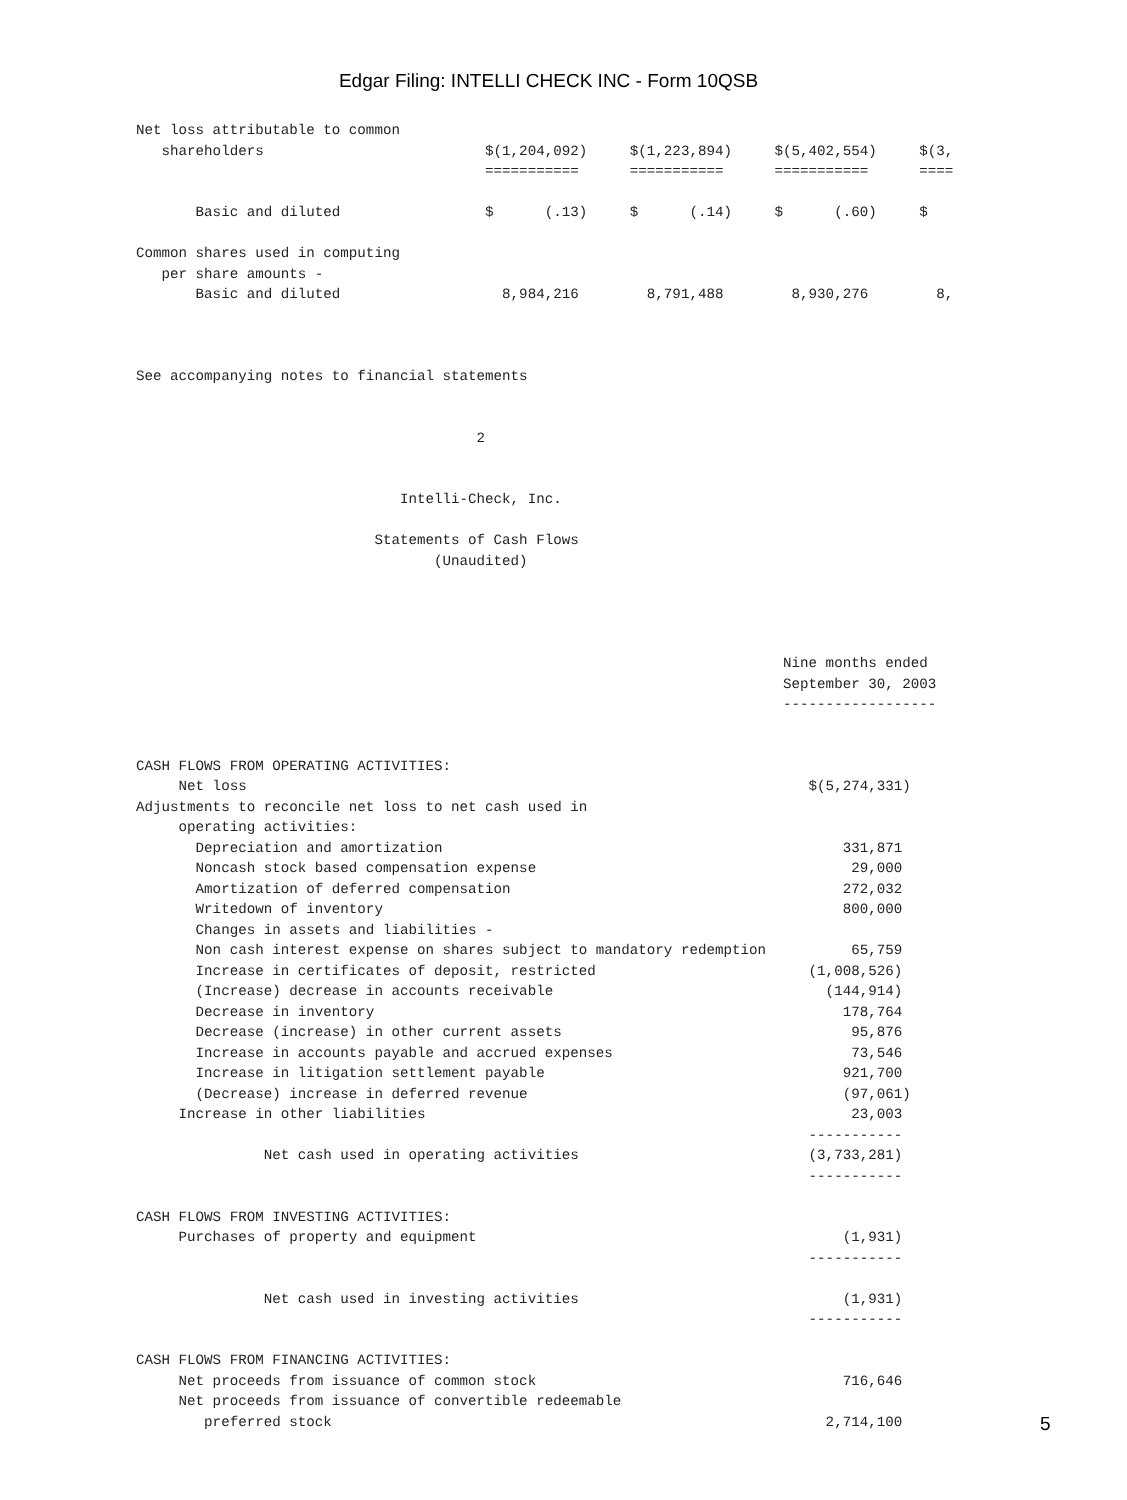Edgar Filing: INTELLI CHECK INC - Form 10QSB
Net loss attributable to common
   shareholders                          $(1,204,092)     $(1,223,894)     $(5,402,554)     $(3,
                                         ===========      ===========      ===========      ====

       Basic and diluted                 $      (.13)     $      (.14)     $      (.60)     $

Common shares used in computing
   per share amounts -
       Basic and diluted                   8,984,216        8,791,488        8,930,276        8,



See accompanying notes to financial statements


                                        2


                               Intelli-Check, Inc.

                            Statements of Cash Flows
                                   (Unaudited)




                                                                            Nine months ended
                                                                            September 30, 2003
                                                                            ------------------


CASH FLOWS FROM OPERATING ACTIVITIES:
     Net loss                                                                  $(5,274,331)
Adjustments to reconcile net loss to net cash used in
     operating activities:
       Depreciation and amortization                                               331,871
       Noncash stock based compensation expense                                     29,000
       Amortization of deferred compensation                                       272,032
       Writedown of inventory                                                      800,000
       Changes in assets and liabilities -
       Non cash interest expense on shares subject to mandatory redemption          65,759
       Increase in certificates of deposit, restricted                         (1,008,526)
       (Increase) decrease in accounts receivable                                (144,914)
       Decrease in inventory                                                       178,764
       Decrease (increase) in other current assets                                  95,876
       Increase in accounts payable and accrued expenses                            73,546
       Increase in litigation settlement payable                                   921,700
       (Decrease) increase in deferred revenue                                     (97,061)
     Increase in other liabilities                                                  23,003
                                                                               -----------
               Net cash used in operating activities                           (3,733,281)
                                                                               -----------

CASH FLOWS FROM INVESTING ACTIVITIES:
     Purchases of property and equipment                                           (1,931)
                                                                               -----------

               Net cash used in investing activities                               (1,931)
                                                                               -----------

CASH FLOWS FROM FINANCING ACTIVITIES:
     Net proceeds from issuance of common stock                                    716,646
     Net proceeds from issuance of convertible redeemable
        preferred stock                                                          2,714,100
5